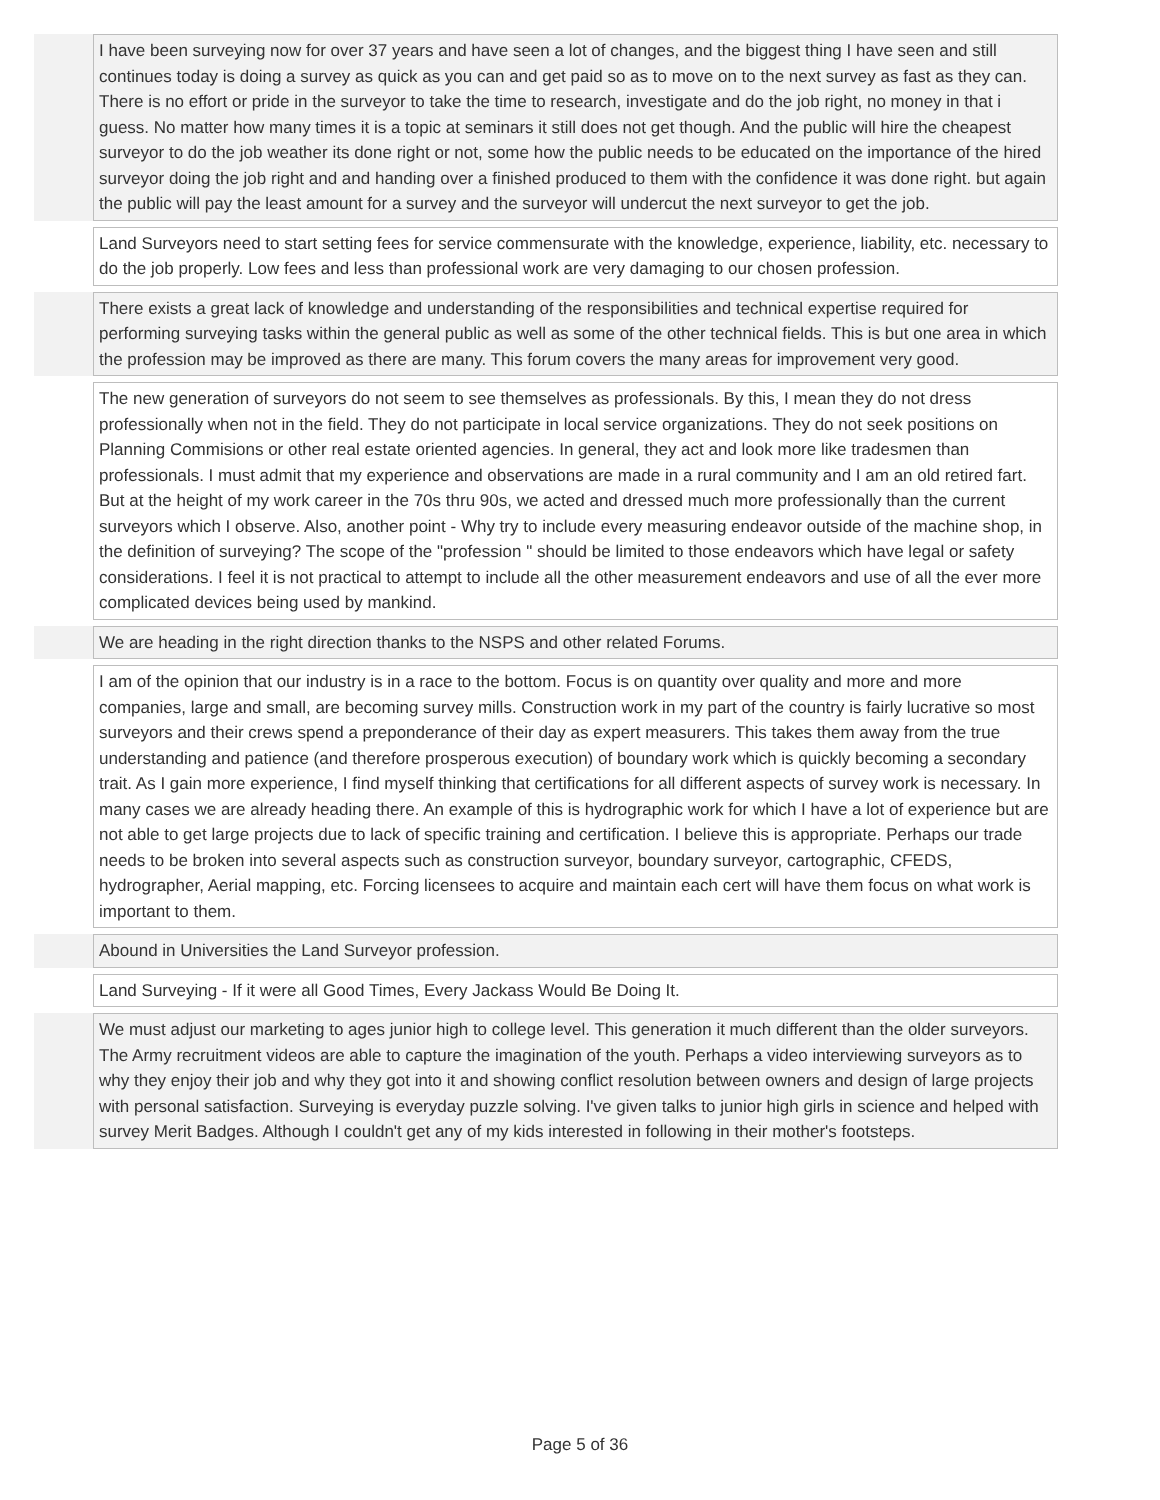| | I have been surveying now for over 37 years and have seen a lot of changes, and the biggest thing I have seen and still continues today is doing a survey as quick as you can and get paid so as to move on to the next survey as fast as they can. There is no effort or pride in the surveyor to take the time to research, investigate and do the job right, no money in that i guess. No matter how many times it is a topic at seminars it still does not get though. And the public will hire the cheapest surveyor to do the job weather its done right or not, some how the public needs to be educated on the importance of the hired surveyor doing the job right and and handing over a finished produced to them with the confidence it was done right. but again the public will pay the least amount for a survey and the surveyor will undercut the next surveyor to get the job. |
| | Land Surveyors need to start setting fees for service commensurate with the knowledge, experience, liability, etc. necessary to do the job properly. Low fees and less than professional work are very damaging to our chosen profession. |
| | There exists a great lack of knowledge and understanding of the responsibilities and technical expertise required for performing surveying tasks within the general public as well as some of the other technical fields. This is but one area in which the profession may be improved as there are many. This forum covers the many areas for improvement very good. |
| | The new generation of surveyors do not seem to see themselves as professionals. By this, I mean they do not dress professionally when not in the field. They do not participate in local service organizations. They do not seek positions on Planning Commisions or other real estate oriented agencies. In general, they act and look more like tradesmen than professionals. I must admit that my experience and observations are made in a rural community and I am an old retired fart. But at the height of my work career in the 70s thru 90s, we acted and dressed much more professionally than the current surveyors which I observe. Also, another point - Why try to include every measuring endeavor outside of the machine shop, in the definition of surveying? The scope of the "profession " should be limited to those endeavors which have legal or safety considerations. I feel it is not practical to attempt to include all the other measurement endeavors and use of all the ever more complicated devices being used by mankind. |
| | We are heading in the right direction thanks to the NSPS and other related Forums. |
| | I am of the opinion that our industry is in a race to the bottom. Focus is on quantity over quality and more and more companies, large and small, are becoming survey mills. Construction work in my part of the country is fairly lucrative so most surveyors and their crews spend a preponderance of their day as expert measurers. This takes them away from the true understanding and patience (and therefore prosperous execution) of boundary work which is quickly becoming a secondary trait. As I gain more experience, I find myself thinking that certifications for all different aspects of survey work is necessary. In many cases we are already heading there. An example of this is hydrographic work for which I have a lot of experience but are not able to get large projects due to lack of specific training and certification. I believe this is appropriate. Perhaps our trade needs to be broken into several aspects such as construction surveyor, boundary surveyor, cartographic, CFEDS, hydrographer, Aerial mapping, etc. Forcing licensees to acquire and maintain each cert will have them focus on what work is important to them. |
| | Abound in Universities the Land Surveyor profession. |
| | Land Surveying - If it were all Good Times, Every Jackass Would Be Doing It. |
| | We must adjust our marketing to ages junior high to college level. This generation it much different than the older surveyors. The Army recruitment videos are able to capture the imagination of the youth. Perhaps a video interviewing surveyors as to why they enjoy their job and why they got into it and showing conflict resolution between owners and design of large projects with personal satisfaction. Surveying is everyday puzzle solving. I've given talks to junior high girls in science and helped with survey Merit Badges. Although I couldn't get any of my kids interested in following in their mother's footsteps. |
Page 5 of 36